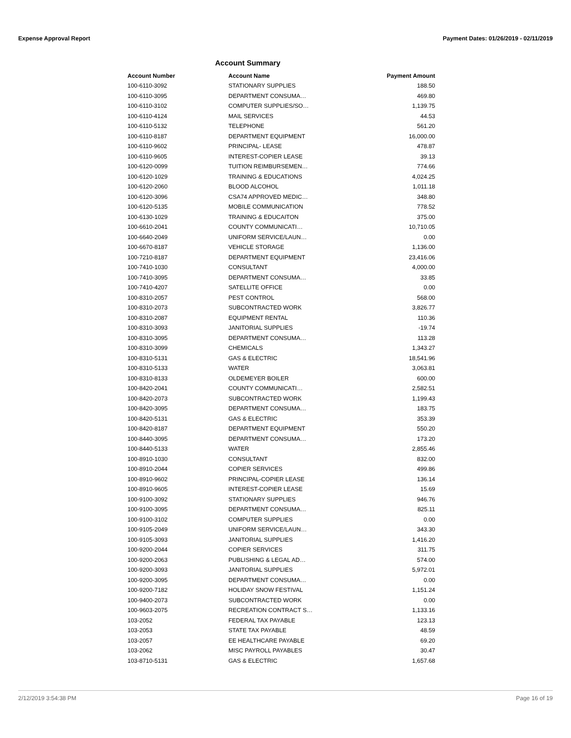Expense Approval Report Payment Dates: 01/26/2019 - 02/11/2019
Account Summary
| Account Number | Account Name | Payment Amount |
| --- | --- | --- |
| 100-6110-3092 | STATIONARY SUPPLIES | 188.50 |
| 100-6110-3095 | DEPARTMENT CONSUMA… | 469.80 |
| 100-6110-3102 | COMPUTER SUPPLIES/SO… | 1,139.75 |
| 100-6110-4124 | MAIL SERVICES | 44.53 |
| 100-6110-5132 | TELEPHONE | 561.20 |
| 100-6110-8187 | DEPARTMENT EQUIPMENT | 16,000.00 |
| 100-6110-9602 | PRINCIPAL- LEASE | 478.87 |
| 100-6110-9605 | INTEREST-COPIER LEASE | 39.13 |
| 100-6120-0099 | TUITION REIMBURSEMEN… | 774.66 |
| 100-6120-1029 | TRAINING & EDUCATIONS | 4,024.25 |
| 100-6120-2060 | BLOOD ALCOHOL | 1,011.18 |
| 100-6120-3096 | CSA74 APPROVED MEDIC… | 348.80 |
| 100-6120-5135 | MOBILE COMMUNICATION | 778.52 |
| 100-6130-1029 | TRAINING & EDUCAITON | 375.00 |
| 100-6610-2041 | COUNTY COMMUNICATI… | 10,710.05 |
| 100-6640-2049 | UNIFORM SERVICE/LAUN… | 0.00 |
| 100-6670-8187 | VEHICLE STORAGE | 1,136.00 |
| 100-7210-8187 | DEPARTMENT EQUIPMENT | 23,416.06 |
| 100-7410-1030 | CONSULTANT | 4,000.00 |
| 100-7410-3095 | DEPARTMENT CONSUMA… | 33.85 |
| 100-7410-4207 | SATELLITE OFFICE | 0.00 |
| 100-8310-2057 | PEST CONTROL | 568.00 |
| 100-8310-2073 | SUBCONTRACTED WORK | 3,826.77 |
| 100-8310-2087 | EQUIPMENT RENTAL | 110.36 |
| 100-8310-3093 | JANITORIAL SUPPLIES | -19.74 |
| 100-8310-3095 | DEPARTMENT CONSUMA… | 113.28 |
| 100-8310-3099 | CHEMICALS | 1,343.27 |
| 100-8310-5131 | GAS & ELECTRIC | 18,541.96 |
| 100-8310-5133 | WATER | 3,063.81 |
| 100-8310-8133 | OLDEMEYER BOILER | 600.00 |
| 100-8420-2041 | COUNTY COMMUNICATI… | 2,582.51 |
| 100-8420-2073 | SUBCONTRACTED WORK | 1,199.43 |
| 100-8420-3095 | DEPARTMENT CONSUMA… | 183.75 |
| 100-8420-5131 | GAS & ELECTRIC | 353.39 |
| 100-8420-8187 | DEPARTMENT EQUIPMENT | 550.20 |
| 100-8440-3095 | DEPARTMENT CONSUMA… | 173.20 |
| 100-8440-5133 | WATER | 2,855.46 |
| 100-8910-1030 | CONSULTANT | 832.00 |
| 100-8910-2044 | COPIER SERVICES | 499.86 |
| 100-8910-9602 | PRINCIPAL-COPIER LEASE | 136.14 |
| 100-8910-9605 | INTEREST-COPIER LEASE | 15.69 |
| 100-9100-3092 | STATIONARY SUPPLIES | 946.76 |
| 100-9100-3095 | DEPARTMENT CONSUMA… | 825.11 |
| 100-9100-3102 | COMPUTER SUPPLIES | 0.00 |
| 100-9105-2049 | UNIFORM SERVICE/LAUN… | 343.30 |
| 100-9105-3093 | JANITORIAL SUPPLIES | 1,416.20 |
| 100-9200-2044 | COPIER SERVICES | 311.75 |
| 100-9200-2063 | PUBLISHING & LEGAL AD… | 574.00 |
| 100-9200-3093 | JANITORIAL SUPPLIES | 5,972.01 |
| 100-9200-3095 | DEPARTMENT CONSUMA… | 0.00 |
| 100-9200-7182 | HOLIDAY SNOW FESTIVAL | 1,151.24 |
| 100-9400-2073 | SUBCONTRACTED WORK | 0.00 |
| 100-9603-2075 | RECREATION CONTRACT S… | 1,133.16 |
| 103-2052 | FEDERAL TAX PAYABLE | 123.13 |
| 103-2053 | STATE TAX PAYABLE | 48.59 |
| 103-2057 | EE HEALTHCARE PAYABLE | 69.20 |
| 103-2062 | MISC PAYROLL PAYABLES | 30.47 |
| 103-8710-5131 | GAS & ELECTRIC | 1,657.68 |
2/12/2019 3:54:38 PM Page 16 of 19